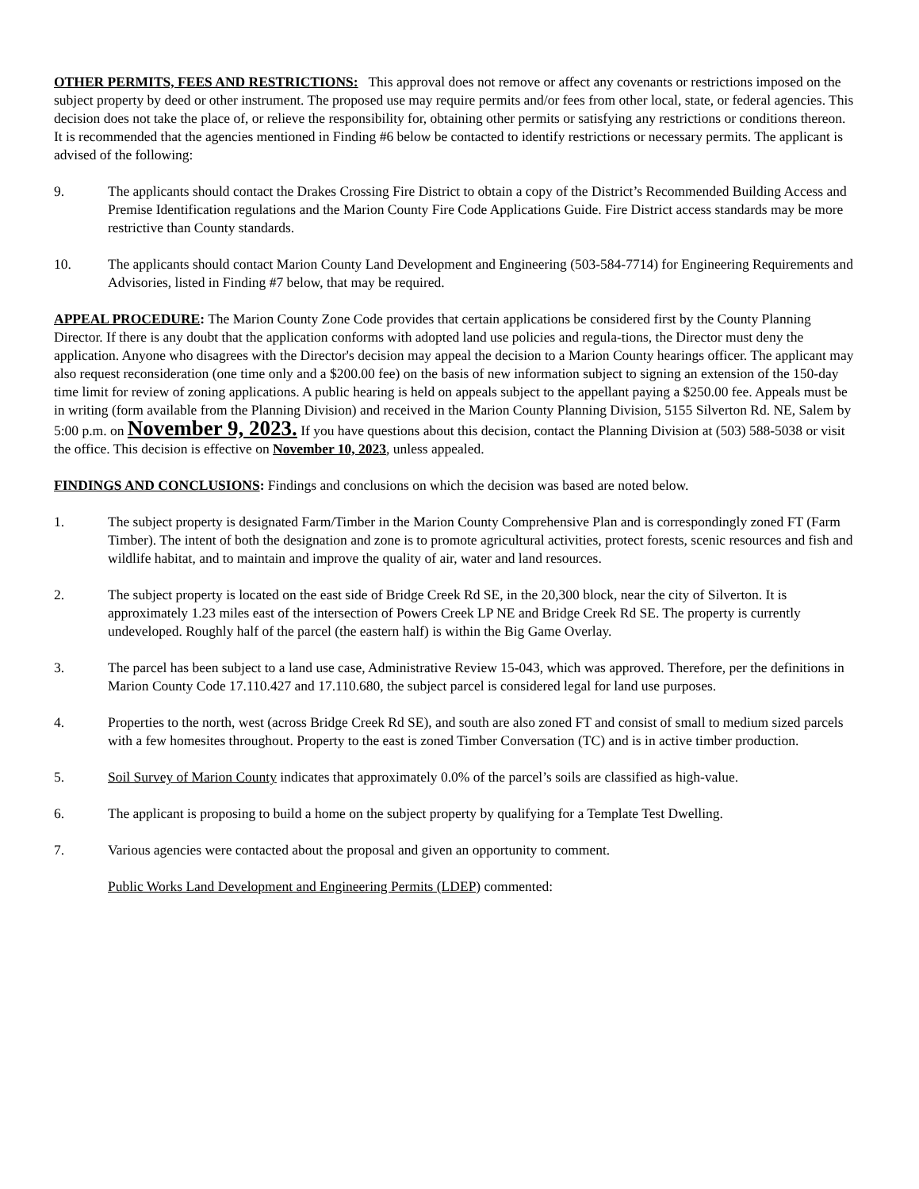OTHER PERMITS, FEES AND RESTRICTIONS: This approval does not remove or affect any covenants or restrictions imposed on the subject property by deed or other instrument. The proposed use may require permits and/or fees from other local, state, or federal agencies. This decision does not take the place of, or relieve the responsibility for, obtaining other permits or satisfying any restrictions or conditions thereon. It is recommended that the agencies mentioned in Finding #6 below be contacted to identify restrictions or necessary permits. The applicant is advised of the following:
9. The applicants should contact the Drakes Crossing Fire District to obtain a copy of the District’s Recommended Building Access and Premise Identification regulations and the Marion County Fire Code Applications Guide. Fire District access standards may be more restrictive than County standards.
10. The applicants should contact Marion County Land Development and Engineering (503-584-7714) for Engineering Requirements and Advisories, listed in Finding #7 below, that may be required.
APPEAL PROCEDURE: The Marion County Zone Code provides that certain applications be considered first by the County Planning Director. If there is any doubt that the application conforms with adopted land use policies and regula-tions, the Director must deny the application. Anyone who disagrees with the Director's decision may appeal the decision to a Marion County hearings officer. The applicant may also request reconsideration (one time only and a $200.00 fee) on the basis of new information subject to signing an extension of the 150-day time limit for review of zoning applications. A public hearing is held on appeals subject to the appellant paying a $250.00 fee. Appeals must be in writing (form available from the Planning Division) and received in the Marion County Planning Division, 5155 Silverton Rd. NE, Salem by 5:00 p.m. on November 9, 2023. If you have questions about this decision, contact the Planning Division at (503) 588-5038 or visit the office. This decision is effective on November 10, 2023, unless appealed.
FINDINGS AND CONCLUSIONS: Findings and conclusions on which the decision was based are noted below.
1. The subject property is designated Farm/Timber in the Marion County Comprehensive Plan and is correspondingly zoned FT (Farm Timber). The intent of both the designation and zone is to promote agricultural activities, protect forests, scenic resources and fish and wildlife habitat, and to maintain and improve the quality of air, water and land resources.
2. The subject property is located on the east side of Bridge Creek Rd SE, in the 20,300 block, near the city of Silverton. It is approximately 1.23 miles east of the intersection of Powers Creek LP NE and Bridge Creek Rd SE. The property is currently undeveloped. Roughly half of the parcel (the eastern half) is within the Big Game Overlay.
3. The parcel has been subject to a land use case, Administrative Review 15-043, which was approved. Therefore, per the definitions in Marion County Code 17.110.427 and 17.110.680, the subject parcel is considered legal for land use purposes.
4. Properties to the north, west (across Bridge Creek Rd SE), and south are also zoned FT and consist of small to medium sized parcels with a few homesites throughout. Property to the east is zoned Timber Conversation (TC) and is in active timber production.
5. Soil Survey of Marion County indicates that approximately 0.0% of the parcel’s soils are classified as high-value.
6. The applicant is proposing to build a home on the subject property by qualifying for a Template Test Dwelling.
7. Various agencies were contacted about the proposal and given an opportunity to comment.
Public Works Land Development and Engineering Permits (LDEP) commented: